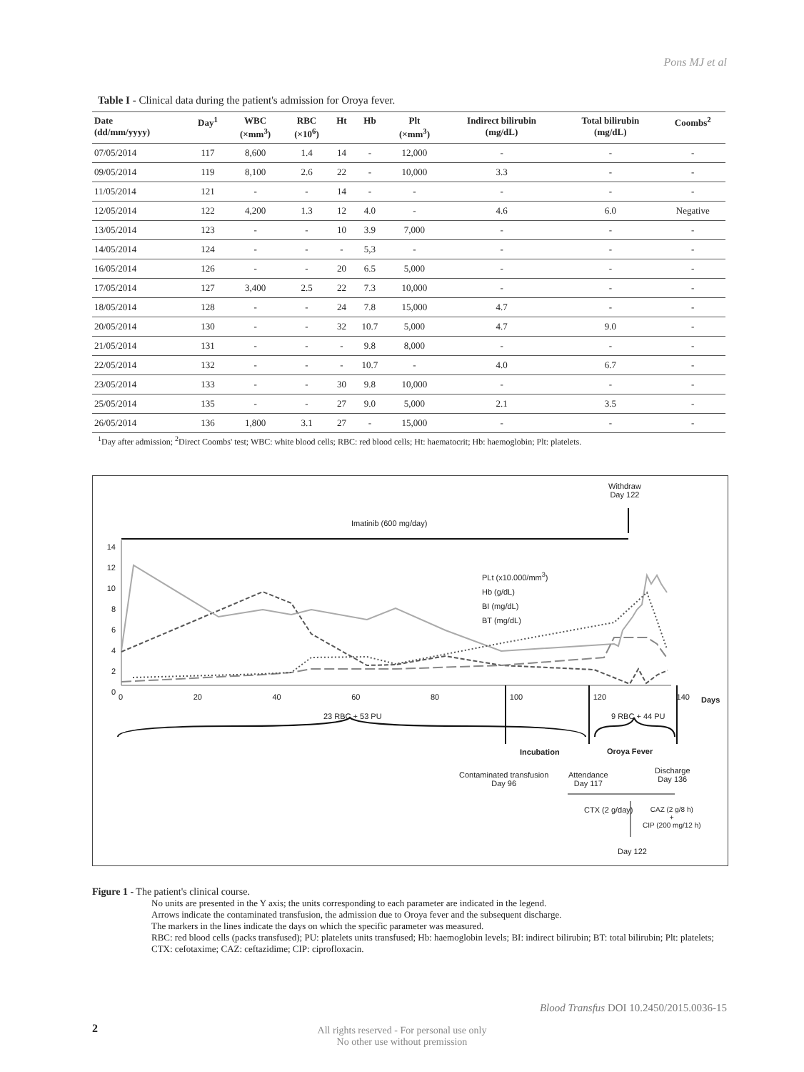Pons MJ et al
Table I - Clinical data during the patient's admission for Oroya fever.
| Date (dd/mm/yyyy) | Day<sup>1</sup> | WBC (×mm<sup>3</sup>) | RBC (×10<sup>6</sup>) | Ht | Hb | Plt (×mm<sup>3</sup>) | Indirect bilirubin (mg/dL) | Total bilirubin (mg/dL) | Coombs<sup>2</sup> |
| --- | --- | --- | --- | --- | --- | --- | --- | --- | --- |
| 07/05/2014 | 117 | 8,600 | 1.4 | 14 | - | 12,000 | - | - | - |
| 09/05/2014 | 119 | 8,100 | 2.6 | 22 | - | 10,000 | 3.3 | - | - |
| 11/05/2014 | 121 | - | - | 14 | - | - | - | - | - |
| 12/05/2014 | 122 | 4,200 | 1.3 | 12 | 4.0 | - | 4.6 | 6.0 | Negative |
| 13/05/2014 | 123 | - | - | 10 | 3.9 | 7,000 | - | - | - |
| 14/05/2014 | 124 | - | - | - | 5,3 | - | - | - | - |
| 16/05/2014 | 126 | - | - | 20 | 6.5 | 5,000 | - | - | - |
| 17/05/2014 | 127 | 3,400 | 2.5 | 22 | 7.3 | 10,000 | - | - | - |
| 18/05/2014 | 128 | - | - | 24 | 7.8 | 15,000 | 4.7 | - | - |
| 20/05/2014 | 130 | - | - | 32 | 10.7 | 5,000 | 4.7 | 9.0 | - |
| 21/05/2014 | 131 | - | - | - | 9.8 | 8,000 | - | - | - |
| 22/05/2014 | 132 | - | - | - | 10.7 | - | 4.0 | 6.7 | - |
| 23/05/2014 | 133 | - | - | 30 | 9.8 | 10,000 | - | - | - |
| 25/05/2014 | 135 | - | - | 27 | 9.0 | 5,000 | 2.1 | 3.5 | - |
| 26/05/2014 | 136 | 1,800 | 3.1 | 27 | - | 15,000 | - | - | - |
<sup>1</sup> Day after admission; <sup>2</sup>Direct Coombs' test; WBC: white blood cells; RBC: red blood cells; Ht: haematocrit; Hb: haemoglobin; Plt: platelets.
Withdraw
Day 122
Imatinib (600 mg/day)
14
12
10
8
6
4
2
0
PLt (x10.000/mm<sup>3</sup>)
Hb (g/dL)
BI (mg/dL)
BT (mg/dL)
0 20 40 60 80 100 120 140 Days
23 RBC + 53 PU 9 RBC + 44 PU
Incubation Oroya Fever
Contaminated transfusion
Day 96
Attendance
Day 117
Discharge
Day 136
CTX (2 g/day)
CAZ (2 g/8 h)
+
CIP (200 mg/12 h)
Day 122
Figure 1 - The patient's clinical course.
No units are presented in the Y axis; the units corresponding to each parameter are indicated in the legend.
Arrows indicate the contaminated transfusion, the admission due to Oroya fever and the subsequent discharge.
The markers in the lines indicate the days on which the specific parameter was measured.
RBC: red blood cells (packs transfused); PU: platelets units transfused; Hb: haemoglobin levels; BI: indirect bilirubin; BT: total bilirubin; Plt: platelets; CTX: cefotaxime; CAZ: ceftazidime; CIP: ciprofloxacin.
Blood Transfus DOI 10.2450/2015.0036-15
2
All rights reserved - For personal use only
No other use without premission